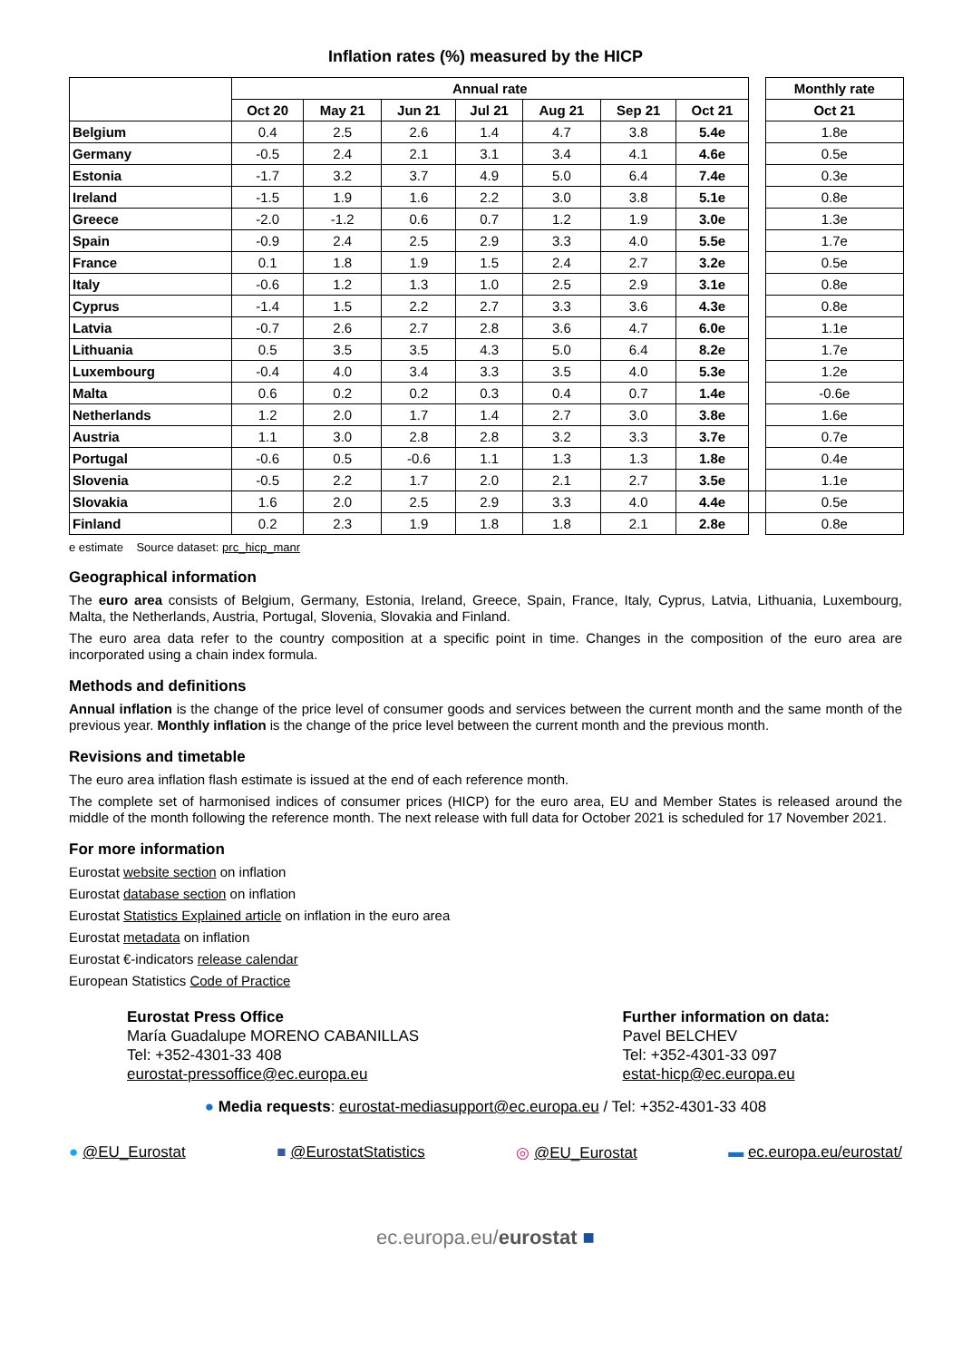Inflation rates (%) measured by the HICP
| | Annual rate | | | | | | | | Monthly rate |
| --- | --- | --- | --- | --- | --- | --- | --- | --- | --- |
| | Oct 20 | May 21 | Jun 21 | Jul 21 | Aug 21 | Sep 21 | Oct 21 | | Oct 21 |
| Belgium | 0.4 | 2.5 | 2.6 | 1.4 | 4.7 | 3.8 | 5.4e | | 1.8e |
| Germany | -0.5 | 2.4 | 2.1 | 3.1 | 3.4 | 4.1 | 4.6e | | 0.5e |
| Estonia | -1.7 | 3.2 | 3.7 | 4.9 | 5.0 | 6.4 | 7.4e | | 0.3e |
| Ireland | -1.5 | 1.9 | 1.6 | 2.2 | 3.0 | 3.8 | 5.1e | | 0.8e |
| Greece | -2.0 | -1.2 | 0.6 | 0.7 | 1.2 | 1.9 | 3.0e | | 1.3e |
| Spain | -0.9 | 2.4 | 2.5 | 2.9 | 3.3 | 4.0 | 5.5e | | 1.7e |
| France | 0.1 | 1.8 | 1.9 | 1.5 | 2.4 | 2.7 | 3.2e | | 0.5e |
| Italy | -0.6 | 1.2 | 1.3 | 1.0 | 2.5 | 2.9 | 3.1e | | 0.8e |
| Cyprus | -1.4 | 1.5 | 2.2 | 2.7 | 3.3 | 3.6 | 4.3e | | 0.8e |
| Latvia | -0.7 | 2.6 | 2.7 | 2.8 | 3.6 | 4.7 | 6.0e | | 1.1e |
| Lithuania | 0.5 | 3.5 | 3.5 | 4.3 | 5.0 | 6.4 | 8.2e | | 1.7e |
| Luxembourg | -0.4 | 4.0 | 3.4 | 3.3 | 3.5 | 4.0 | 5.3e | | 1.2e |
| Malta | 0.6 | 0.2 | 0.2 | 0.3 | 0.4 | 0.7 | 1.4e | | -0.6e |
| Netherlands | 1.2 | 2.0 | 1.7 | 1.4 | 2.7 | 3.0 | 3.8e | | 1.6e |
| Austria | 1.1 | 3.0 | 2.8 | 2.8 | 3.2 | 3.3 | 3.7e | | 0.7e |
| Portugal | -0.6 | 0.5 | -0.6 | 1.1 | 1.3 | 1.3 | 1.8e | | 0.4e |
| Slovenia | -0.5 | 2.2 | 1.7 | 2.0 | 2.1 | 2.7 | 3.5e | | 1.1e |
| Slovakia | 1.6 | 2.0 | 2.5 | 2.9 | 3.3 | 4.0 | 4.4e | | 0.5e |
| Finland | 0.2 | 2.3 | 1.9 | 1.8 | 1.8 | 2.1 | 2.8e | | 0.8e |
e estimate Source dataset: prc_hicp_manr
Geographical information
The euro area consists of Belgium, Germany, Estonia, Ireland, Greece, Spain, France, Italy, Cyprus, Latvia, Lithuania, Luxembourg, Malta, the Netherlands, Austria, Portugal, Slovenia, Slovakia and Finland.
The euro area data refer to the country composition at a specific point in time. Changes in the composition of the euro area are incorporated using a chain index formula.
Methods and definitions
Annual inflation is the change of the price level of consumer goods and services between the current month and the same month of the previous year. Monthly inflation is the change of the price level between the current month and the previous month.
Revisions and timetable
The euro area inflation flash estimate is issued at the end of each reference month.
The complete set of harmonised indices of consumer prices (HICP) for the euro area, EU and Member States is released around the middle of the month following the reference month. The next release with full data for October 2021 is scheduled for 17 November 2021.
For more information
Eurostat website section on inflation
Eurostat database section on inflation
Eurostat Statistics Explained article on inflation in the euro area
Eurostat metadata on inflation
Eurostat €-indicators release calendar
European Statistics Code of Practice
Eurostat Press Office
María Guadalupe MORENO CABANILLAS
Tel: +352-4301-33 408
eurostat-pressoffice@ec.europa.eu
Further information on data:
Pavel BELCHEV
Tel: +352-4301-33 097
estat-hicp@ec.europa.eu
● Media requests: eurostat-mediasupport@ec.europa.eu / Tel: +352-4301-33 408
● @EU_Eurostat ■ @EurostatStatistics ◎ @EU_Eurostat ▬ ec.europa.eu/eurostat/
ec.europa.eu/eurostat ■